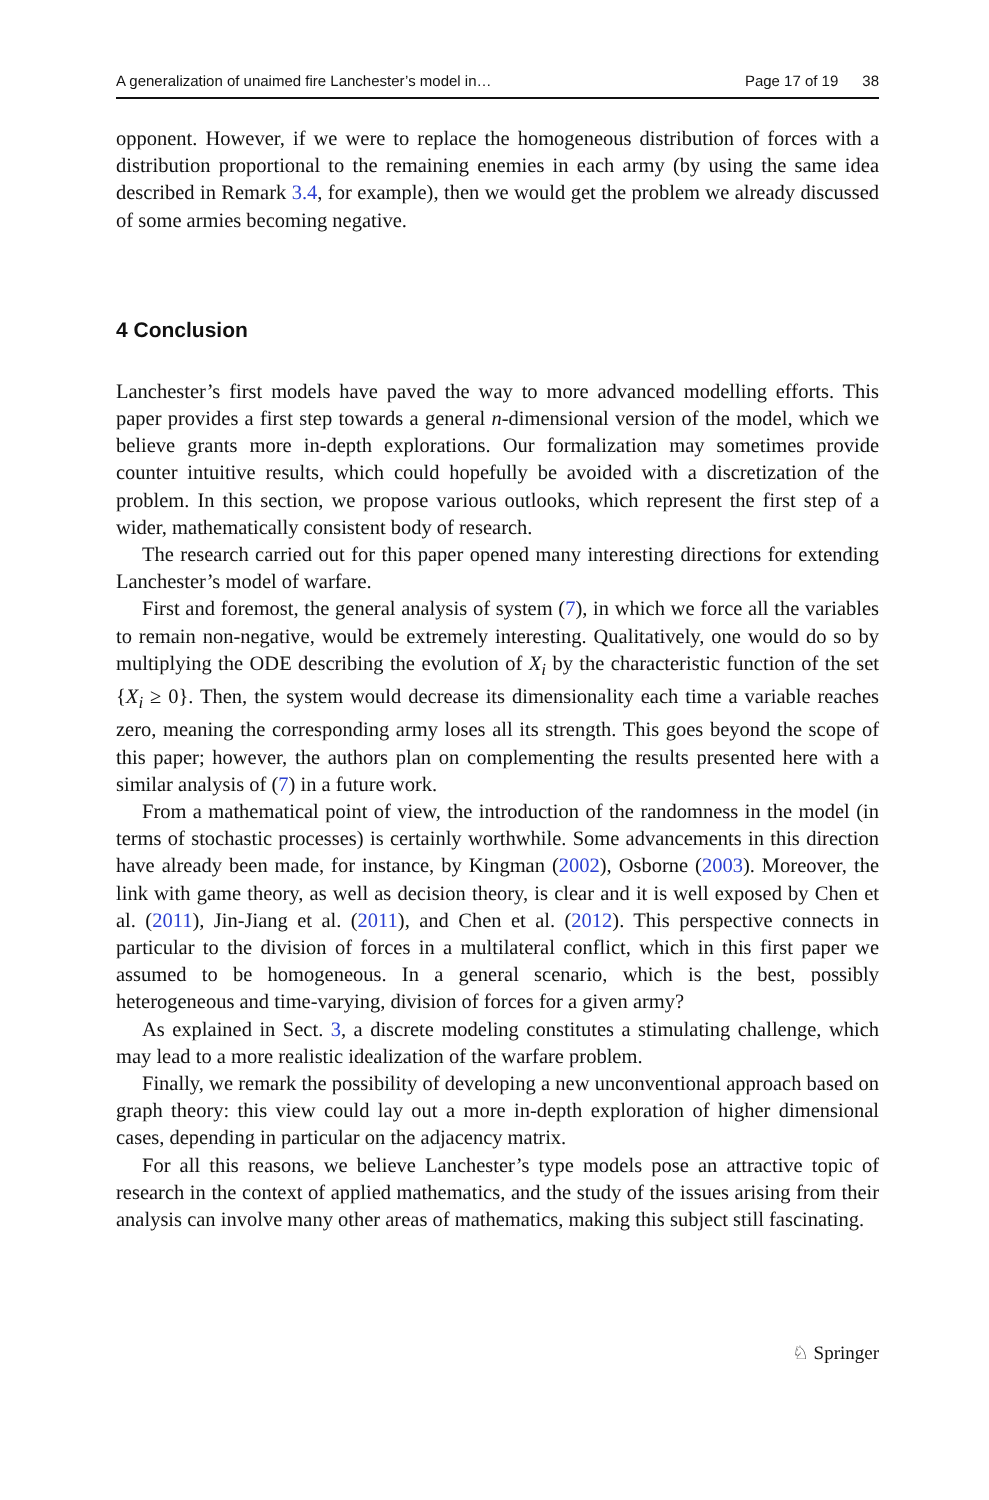A generalization of unaimed fire Lanchester’s model in… Page 17 of 19 38
opponent. However, if we were to replace the homogeneous distribution of forces with a distribution proportional to the remaining enemies in each army (by using the same idea described in Remark 3.4, for example), then we would get the problem we already discussed of some armies becoming negative.
4 Conclusion
Lanchester’s first models have paved the way to more advanced modelling efforts. This paper provides a first step towards a general n-dimensional version of the model, which we believe grants more in-depth explorations. Our formalization may sometimes provide counter intuitive results, which could hopefully be avoided with a discretization of the problem. In this section, we propose various outlooks, which represent the first step of a wider, mathematically consistent body of research.
The research carried out for this paper opened many interesting directions for extending Lanchester’s model of warfare.
First and foremost, the general analysis of system (7), in which we force all the variables to remain non-negative, would be extremely interesting. Qualitatively, one would do so by multiplying the ODE describing the evolution of X<sub>i</sub> by the characteristic function of the set {X<sub>i</sub> ≥ 0}. Then, the system would decrease its dimensionality each time a variable reaches zero, meaning the corresponding army loses all its strength. This goes beyond the scope of this paper; however, the authors plan on complementing the results presented here with a similar analysis of (7) in a future work.
From a mathematical point of view, the introduction of the randomness in the model (in terms of stochastic processes) is certainly worthwhile. Some advancements in this direction have already been made, for instance, by Kingman (2002), Osborne (2003). Moreover, the link with game theory, as well as decision theory, is clear and it is well exposed by Chen et al. (2011), Jin-Jiang et al. (2011), and Chen et al. (2012). This perspective connects in particular to the division of forces in a multilateral conflict, which in this first paper we assumed to be homogeneous. In a general scenario, which is the best, possibly heterogeneous and time-varying, division of forces for a given army?
As explained in Sect. 3, a discrete modeling constitutes a stimulating challenge, which may lead to a more realistic idealization of the warfare problem.
Finally, we remark the possibility of developing a new unconventional approach based on graph theory: this view could lay out a more in-depth exploration of higher dimensional cases, depending in particular on the adjacency matrix.
For all this reasons, we believe Lanchester’s type models pose an attractive topic of research in the context of applied mathematics, and the study of the issues arising from their analysis can involve many other areas of mathematics, making this subject still fascinating.
♘ Springer